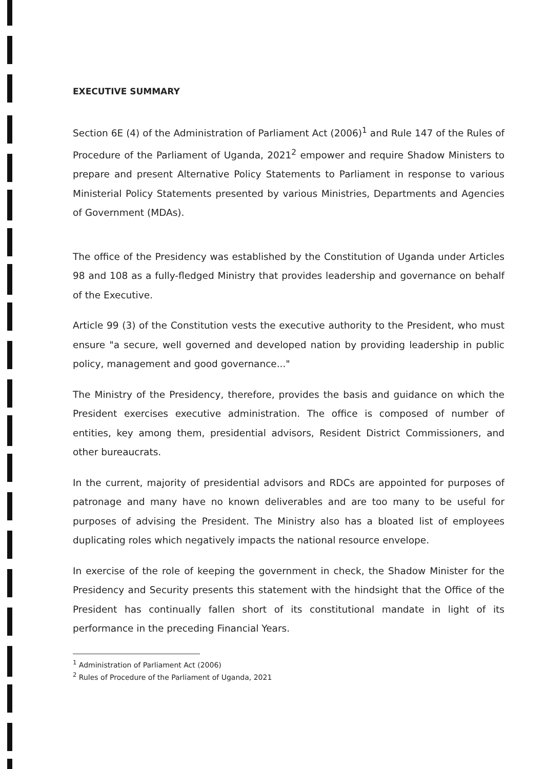EXECUTIVE SUMMARY
Section 6E (4) of the Administration of Parliament Act (2006)<sup>1</sup> and Rule 147 of the Rules of Procedure of the Parliament of Uganda, 2021<sup>2</sup> empower and require Shadow Ministers to prepare and present Alternative Policy Statements to Parliament in response to various Ministerial Policy Statements presented by various Ministries, Departments and Agencies of Government (MDAs).
The office of the Presidency was established by the Constitution of Uganda under Articles 98 and 108 as a fully-fledged Ministry that provides leadership and governance on behalf of the Executive.
Article 99 (3) of the Constitution vests the executive authority to the President, who must ensure "a secure, well governed and developed nation by providing leadership in public policy, management and good governance..."
The Ministry of the Presidency, therefore, provides the basis and guidance on which the President exercises executive administration. The office is composed of number of entities, key among them, presidential advisors, Resident District Commissioners, and other bureaucrats.
In the current, majority of presidential advisors and RDCs are appointed for purposes of patronage and many have no known deliverables and are too many to be useful for purposes of advising the President. The Ministry also has a bloated list of employees duplicating roles which negatively impacts the national resource envelope.
In exercise of the role of keeping the government in check, the Shadow Minister for the Presidency and Security presents this statement with the hindsight that the Office of the President has continually fallen short of its constitutional mandate in light of its performance in the preceding Financial Years.
<sup>1</sup> Administration of Parliament Act (2006)
<sup>2</sup> Rules of Procedure of the Parliament of Uganda, 2021